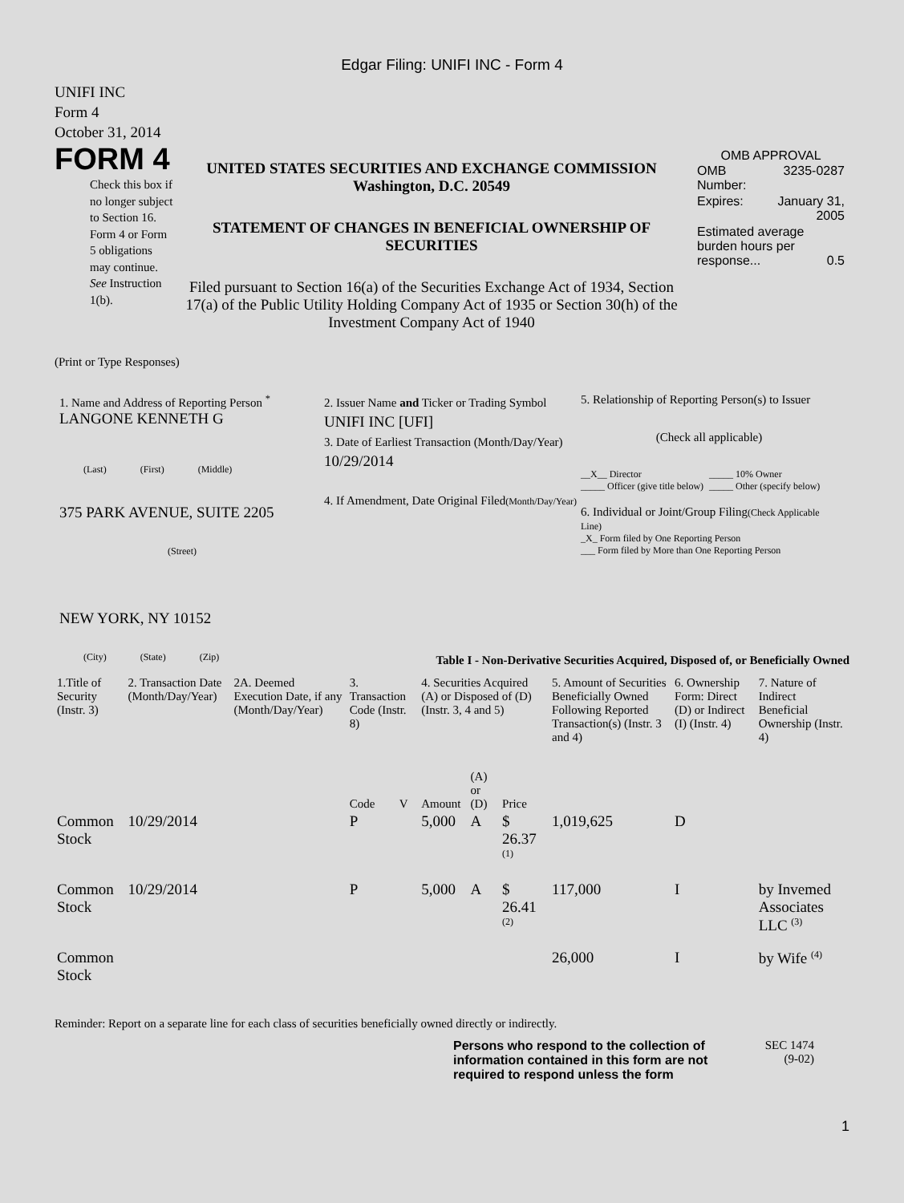Edgar Filing: UNIFI INC - Form 4
UNIFI INC
Form 4
October 31, 2014
FORM 4
Check this box if no longer subject to Section 16. Form 4 or Form 5 obligations may continue. See Instruction 1(b).
UNITED STATES SECURITIES AND EXCHANGE COMMISSION
Washington, D.C. 20549
STATEMENT OF CHANGES IN BENEFICIAL OWNERSHIP OF SECURITIES
Filed pursuant to Section 16(a) of the Securities Exchange Act of 1934, Section 17(a) of the Public Utility Holding Company Act of 1935 or Section 30(h) of the Investment Company Act of 1940
OMB APPROVAL
| OMB Number: | 3235-0287 |
| Expires: | January 31, 2005 |
| Estimated average burden hours per response... 0.5 | |
(Print or Type Responses)
1. Name and Address of Reporting Person <sup>*</sup>
LANGONE KENNETH G
(Last) (First) (Middle)
375 PARK AVENUE, SUITE 2205
(Street)
NEW YORK, NY 10152
(City) (State) (Zip)
2. Issuer Name and Ticker or Trading Symbol
UNIFI INC [UFI]
3. Date of Earliest Transaction (Month/Day/Year)
10/29/2014
4. If Amendment, Date Original Filed(Month/Day/Year)
5. Relationship of Reporting Person(s) to Issuer
(Check all applicable)
__X__ Director
_____ Officer (give title below)
_____ 10% Owner
_____ Other (specify below)
6. Individual or Joint/Group Filing(Check Applicable Line)
_X_ Form filed by One Reporting Person
___ Form filed by More than One Reporting Person
Table I - Non-Derivative Securities Acquired, Disposed of, or Beneficially Owned
| 1.Title of Security (Instr. 3) | 2. Transaction Date (Month/Day/Year) | 2A. Deemed Execution Date, if any (Month/Day/Year) | 3. Transaction Code (Instr. 8) | | 4. Securities Acquired (A) or Disposed of (D) (Instr. 3, 4 and 5) | | | 5. Amount of Securities Beneficially Owned Following Reported Transaction(s) (Instr. 3 and 4) | 6. Ownership Form: Direct (D) or Indirect (I) (Instr. 4) | 7. Nature of Indirect Beneficial Ownership (Instr. 4) |
| --- | --- | --- | --- | --- | --- | --- | --- | --- | --- | --- |
| | | | Code | V | Amount | (A) or (D) | Price | | | |
| Common Stock | 10/29/2014 | | P | | 5,000 | A | $ 26.37 <sup>(1)</sup> | 1,019,625 | D | |
| Common Stock | 10/29/2014 | | P | | 5,000 | A | $ 26.41 <sup>(2)</sup> | 117,000 | I | by Invemed Associates LLC <sup>(3)</sup> |
| Common Stock | | | | | | | | 26,000 | I | by Wife <sup>(4)</sup> |
Reminder: Report on a separate line for each class of securities beneficially owned directly or indirectly.
Persons who respond to the collection of information contained in this form are not required to respond unless the form
SEC 1474
(9-02)
1